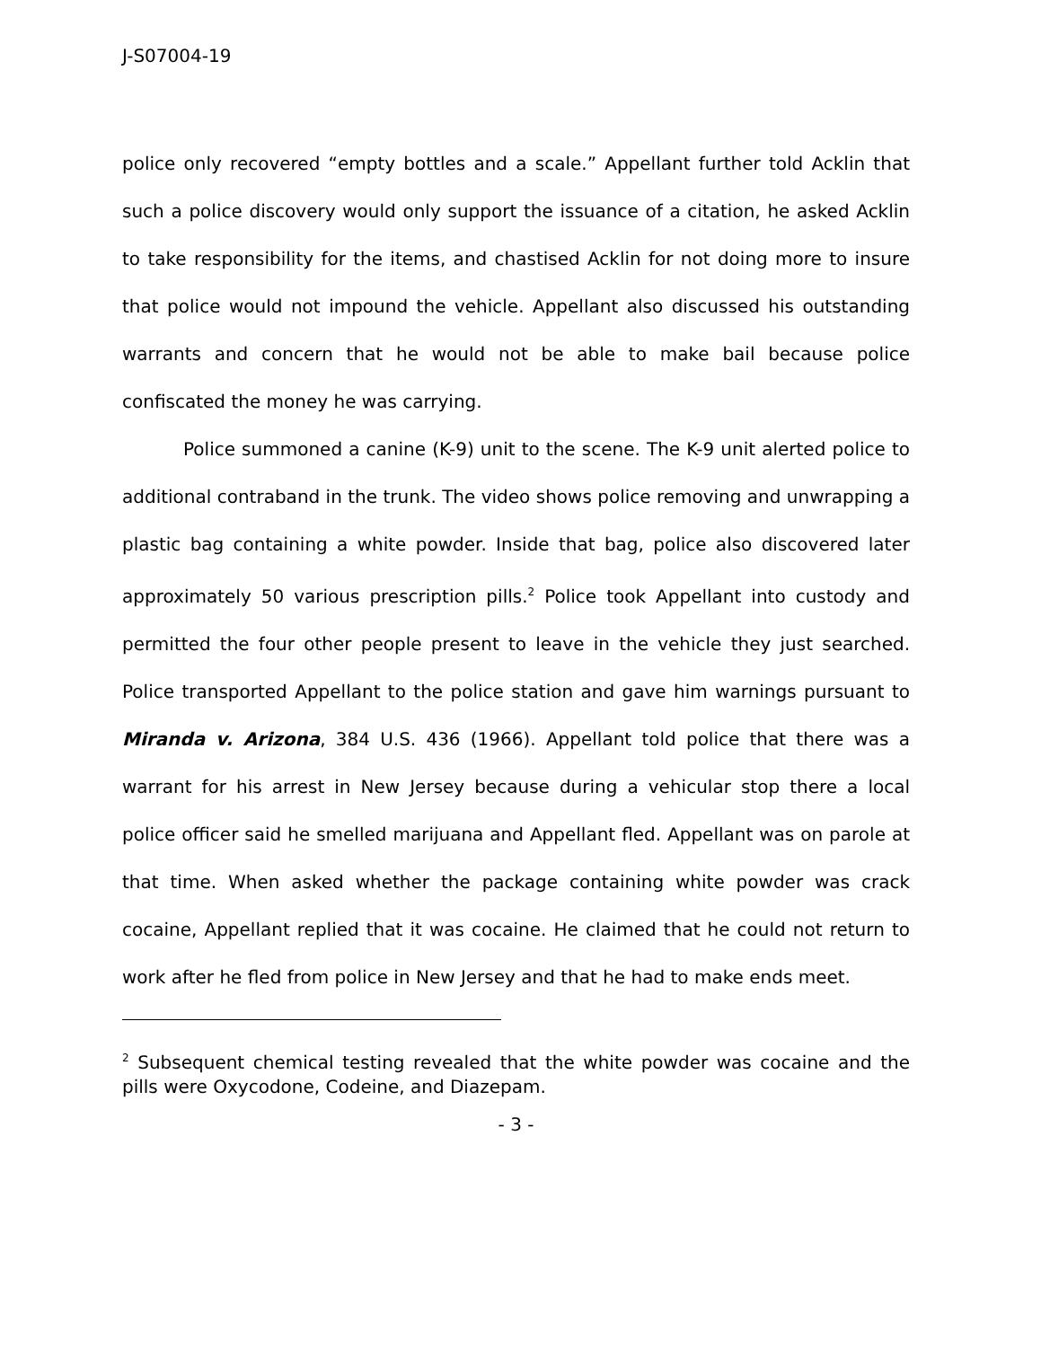J-S07004-19
police only recovered “empty bottles and a scale.” Appellant further told Acklin that such a police discovery would only support the issuance of a citation, he asked Acklin to take responsibility for the items, and chastised Acklin for not doing more to insure that police would not impound the vehicle. Appellant also discussed his outstanding warrants and concern that he would not be able to make bail because police confiscated the money he was carrying.
Police summoned a canine (K-9) unit to the scene. The K-9 unit alerted police to additional contraband in the trunk. The video shows police removing and unwrapping a plastic bag containing a white powder. Inside that bag, police also discovered later approximately 50 various prescription pills.<sup>2</sup> Police took Appellant into custody and permitted the four other people present to leave in the vehicle they just searched. Police transported Appellant to the police station and gave him warnings pursuant to Miranda v. Arizona, 384 U.S. 436 (1966). Appellant told police that there was a warrant for his arrest in New Jersey because during a vehicular stop there a local police officer said he smelled marijuana and Appellant fled. Appellant was on parole at that time. When asked whether the package containing white powder was crack cocaine, Appellant replied that it was cocaine. He claimed that he could not return to work after he fled from police in New Jersey and that he had to make ends meet.
<sup>2</sup> Subsequent chemical testing revealed that the white powder was cocaine and the pills were Oxycodone, Codeine, and Diazepam.
- 3 -